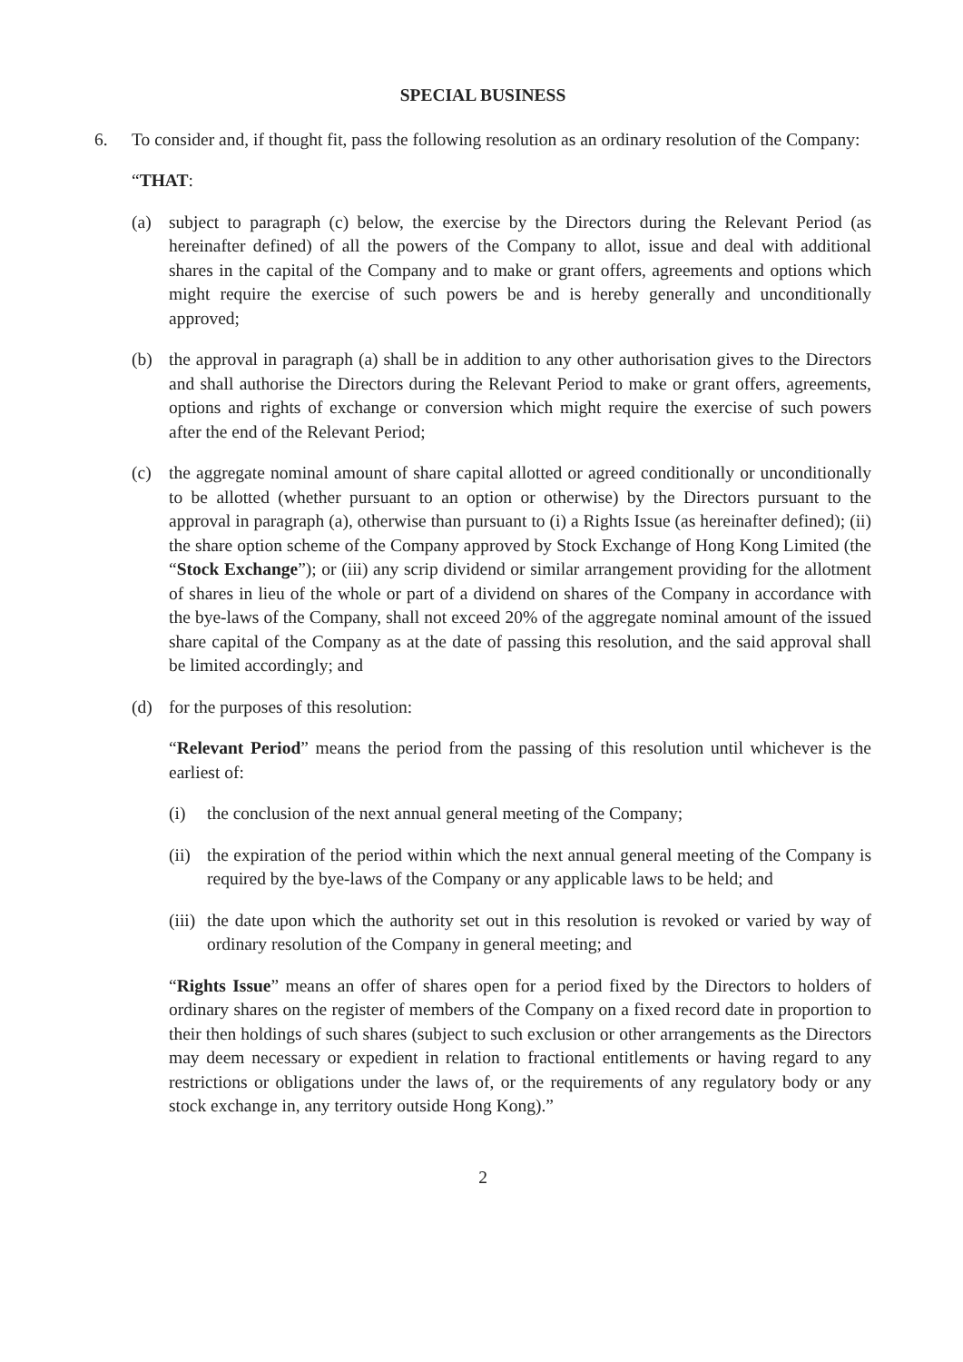SPECIAL BUSINESS
6. To consider and, if thought fit, pass the following resolution as an ordinary resolution of the Company:
“THAT:
(a) subject to paragraph (c) below, the exercise by the Directors during the Relevant Period (as hereinafter defined) of all the powers of the Company to allot, issue and deal with additional shares in the capital of the Company and to make or grant offers, agreements and options which might require the exercise of such powers be and is hereby generally and unconditionally approved;
(b) the approval in paragraph (a) shall be in addition to any other authorisation gives to the Directors and shall authorise the Directors during the Relevant Period to make or grant offers, agreements, options and rights of exchange or conversion which might require the exercise of such powers after the end of the Relevant Period;
(c) the aggregate nominal amount of share capital allotted or agreed conditionally or unconditionally to be allotted (whether pursuant to an option or otherwise) by the Directors pursuant to the approval in paragraph (a), otherwise than pursuant to (i) a Rights Issue (as hereinafter defined); (ii) the share option scheme of the Company approved by Stock Exchange of Hong Kong Limited (the “Stock Exchange”); or (iii) any scrip dividend or similar arrangement providing for the allotment of shares in lieu of the whole or part of a dividend on shares of the Company in accordance with the bye-laws of the Company, shall not exceed 20% of the aggregate nominal amount of the issued share capital of the Company as at the date of passing this resolution, and the said approval shall be limited accordingly; and
(d) for the purposes of this resolution:
“Relevant Period” means the period from the passing of this resolution until whichever is the earliest of:
(i) the conclusion of the next annual general meeting of the Company;
(ii) the expiration of the period within which the next annual general meeting of the Company is required by the bye-laws of the Company or any applicable laws to be held; and
(iii) the date upon which the authority set out in this resolution is revoked or varied by way of ordinary resolution of the Company in general meeting; and
“Rights Issue” means an offer of shares open for a period fixed by the Directors to holders of ordinary shares on the register of members of the Company on a fixed record date in proportion to their then holdings of such shares (subject to such exclusion or other arrangements as the Directors may deem necessary or expedient in relation to fractional entitlements or having regard to any restrictions or obligations under the laws of, or the requirements of any regulatory body or any stock exchange in, any territory outside Hong Kong).”
2